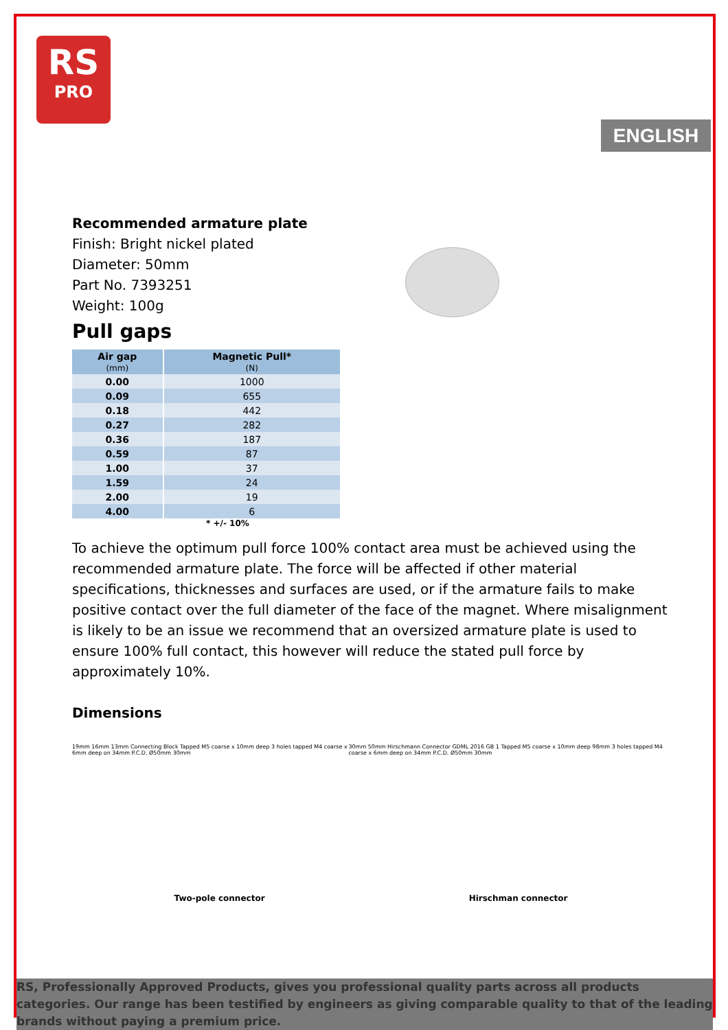RS
PRO
ENGLISH
Recommended armature plate
Finish: Bright nickel plated
Diameter: 50mm
Part No. 7393251
Weight: 100g
Pull gaps
| Air gap (mm) | Magnetic Pull* (N) |
| --- | --- |
| 0.00 | 1000 |
| 0.09 | 655 |
| 0.18 | 442 |
| 0.27 | 282 |
| 0.36 | 187 |
| 0.59 | 87 |
| 1.00 | 37 |
| 1.59 | 24 |
| 2.00 | 19 |
| 4.00 | 6 |
* +/- 10%
To achieve the optimum pull force 100% contact area must be achieved using the recommended armature plate. The force will be affected if other material specifications, thicknesses and surfaces are used, or if the armature fails to make positive contact over the full diameter of the face of the magnet. Where misalignment is likely to be an issue we recommend that an oversized armature plate is used to ensure 100% full contact, this however will reduce the stated pull force by approximately 10%.
Dimensions
19mm 16mm 13mm Connecting Block Tapped M5 coarse x 10mm deep 3 holes tapped M4 coarse x 6mm deep on 34mm P.C.D. Ø50mm 30mm 30mm 50mm Hirschmann Connector GDML 2016 GB 1 Tapped M5 coarse x 10mm deep 98mm 3 holes tapped M4 coarse x 6mm deep on 34mm P.C.D. Ø50mm 30mm
Two-pole connector Hirschman connector
RS, Professionally Approved Products, gives you professional quality parts across all products categories. Our range has been testified by engineers as giving comparable quality to that of the leading brands without paying a premium price.